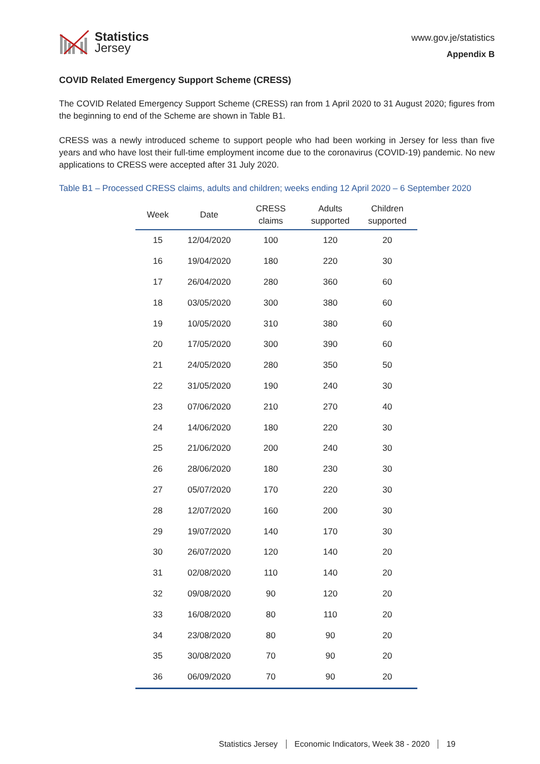Statistics
Jersey
www.gov.je/statistics
Appendix B
COVID Related Emergency Support Scheme (CRESS)
The COVID Related Emergency Support Scheme (CRESS) ran from 1 April 2020 to 31 August 2020; figures from the beginning to end of the Scheme are shown in Table B1.
CRESS was a newly introduced scheme to support people who had been working in Jersey for less than five years and who have lost their full-time employment income due to the coronavirus (COVID-19) pandemic. No new applications to CRESS were accepted after 31 July 2020.
Table B1 – Processed CRESS claims, adults and children; weeks ending 12 April 2020 – 6 September 2020
| Week | Date | CRESS claims | Adults supported | Children supported |
| --- | --- | --- | --- | --- |
| 15 | 12/04/2020 | 100 | 120 | 20 |
| 16 | 19/04/2020 | 180 | 220 | 30 |
| 17 | 26/04/2020 | 280 | 360 | 60 |
| 18 | 03/05/2020 | 300 | 380 | 60 |
| 19 | 10/05/2020 | 310 | 380 | 60 |
| 20 | 17/05/2020 | 300 | 390 | 60 |
| 21 | 24/05/2020 | 280 | 350 | 50 |
| 22 | 31/05/2020 | 190 | 240 | 30 |
| 23 | 07/06/2020 | 210 | 270 | 40 |
| 24 | 14/06/2020 | 180 | 220 | 30 |
| 25 | 21/06/2020 | 200 | 240 | 30 |
| 26 | 28/06/2020 | 180 | 230 | 30 |
| 27 | 05/07/2020 | 170 | 220 | 30 |
| 28 | 12/07/2020 | 160 | 200 | 30 |
| 29 | 19/07/2020 | 140 | 170 | 30 |
| 30 | 26/07/2020 | 120 | 140 | 20 |
| 31 | 02/08/2020 | 110 | 140 | 20 |
| 32 | 09/08/2020 | 90 | 120 | 20 |
| 33 | 16/08/2020 | 80 | 110 | 20 |
| 34 | 23/08/2020 | 80 | 90 | 20 |
| 35 | 30/08/2020 | 70 | 90 | 20 |
| 36 | 06/09/2020 | 70 | 90 | 20 |
Statistics Jersey Economic Indicators, Week 38 - 2020 19